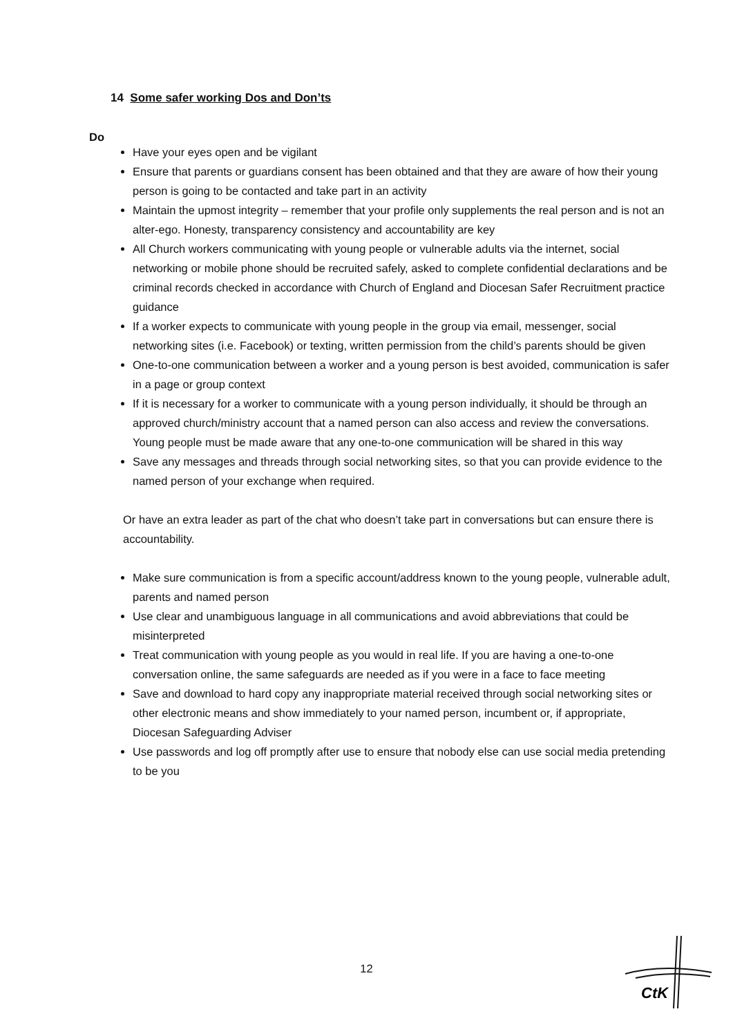14 Some safer working Dos and Don’ts
Do
Have your eyes open and be vigilant
Ensure that parents or guardians consent has been obtained and that they are aware of how their young person is going to be contacted and take part in an activity
Maintain the upmost integrity – remember that your profile only supplements the real person and is not an alter-ego. Honesty, transparency consistency and accountability are key
All Church workers communicating with young people or vulnerable adults via the internet, social networking or mobile phone should be recruited safely, asked to complete confidential declarations and be criminal records checked in accordance with Church of England and Diocesan Safer Recruitment practice guidance
If a worker expects to communicate with young people in the group via email, messenger, social networking sites (i.e. Facebook) or texting, written permission from the child’s parents should be given
One-to-one communication between a worker and a young person is best avoided, communication is safer in a page or group context
If it is necessary for a worker to communicate with a young person individually, it should be through an approved church/ministry account that a named person can also access and review the conversations. Young people must be made aware that any one-to-one communication will be shared in this way
Save any messages and threads through social networking sites, so that you can provide evidence to the named person of your exchange when required.
Or have an extra leader as part of the chat who doesn’t take part in conversations but can ensure there is accountability.
Make sure communication is from a specific account/address known to the young people, vulnerable adult, parents and named person
Use clear and unambiguous language in all communications and avoid abbreviations that could be misinterpreted
Treat communication with young people as you would in real life. If you are having a one-to-one conversation online, the same safeguards are needed as if you were in a face to face meeting
Save and download to hard copy any inappropriate material received through social networking sites or other electronic means and show immediately to your named person, incumbent or, if appropriate, Diocesan Safeguarding Adviser
Use passwords and log off promptly after use to ensure that nobody else can use social media pretending to be you
12
CtK